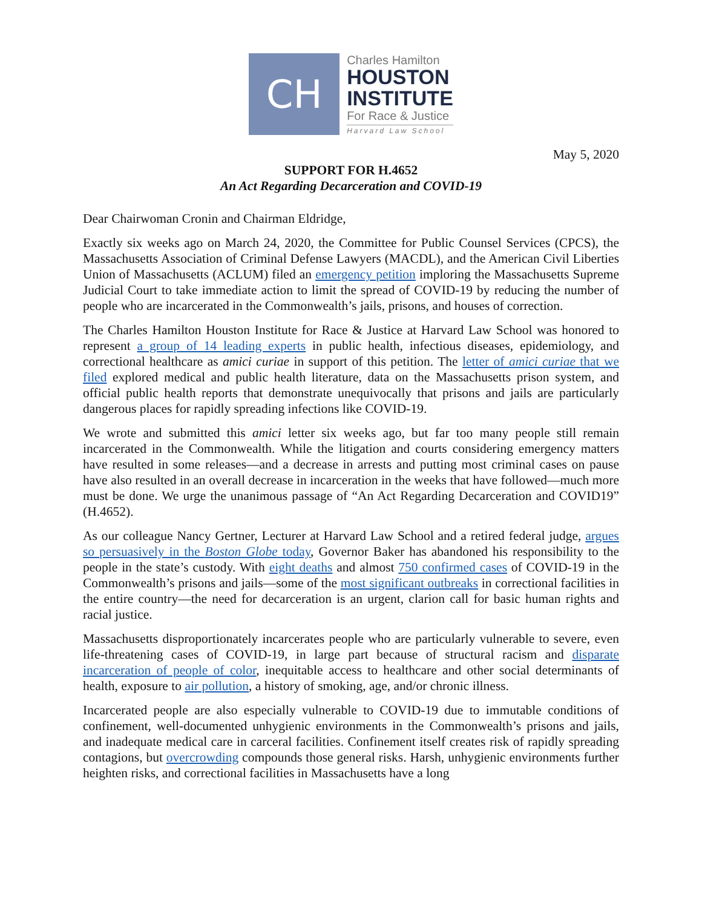CH
Charles Hamilton
HOUSTON
INSTITUTE
For Race & Justice
Harvard Law School
May 5, 2020
SUPPORT FOR H.4652
An Act Regarding Decarceration and COVID-19
Dear Chairwoman Cronin and Chairman Eldridge,
Exactly six weeks ago on March 24, 2020, the Committee for Public Counsel Services (CPCS), the Massachusetts Association of Criminal Defense Lawyers (MACDL), and the American Civil Liberties Union of Massachusetts (ACLUM) filed an emergency petition imploring the Massachusetts Supreme Judicial Court to take immediate action to limit the spread of COVID-19 by reducing the number of people who are incarcerated in the Commonwealth’s jails, prisons, and houses of correction.
The Charles Hamilton Houston Institute for Race & Justice at Harvard Law School was honored to represent a group of 14 leading experts in public health, infectious diseases, epidemiology, and correctional healthcare as amici curiae in support of this petition. The letter of amici curiae that we filed explored medical and public health literature, data on the Massachusetts prison system, and official public health reports that demonstrate unequivocally that prisons and jails are particularly dangerous places for rapidly spreading infections like COVID-19.
We wrote and submitted this amici letter six weeks ago, but far too many people still remain incarcerated in the Commonwealth. While the litigation and courts considering emergency matters have resulted in some releases—and a decrease in arrests and putting most criminal cases on pause have also resulted in an overall decrease in incarceration in the weeks that have followed—much more must be done. We urge the unanimous passage of “An Act Regarding Decarceration and COVID19” (H.4652).
As our colleague Nancy Gertner, Lecturer at Harvard Law School and a retired federal judge, argues so persuasively in the Boston Globe today, Governor Baker has abandoned his responsibility to the people in the state’s custody. With eight deaths and almost 750 confirmed cases of COVID-19 in the Commonwealth’s prisons and jails—some of the most significant outbreaks in correctional facilities in the entire country—the need for decarceration is an urgent, clarion call for basic human rights and racial justice.
Massachusetts disproportionately incarcerates people who are particularly vulnerable to severe, even life-threatening cases of COVID-19, in large part because of structural racism and disparate incarceration of people of color, inequitable access to healthcare and other social determinants of health, exposure to air pollution, a history of smoking, age, and/or chronic illness.
Incarcerated people are also especially vulnerable to COVID-19 due to immutable conditions of confinement, well-documented unhygienic environments in the Commonwealth’s prisons and jails, and inadequate medical care in carceral facilities. Confinement itself creates risk of rapidly spreading contagions, but overcrowding compounds those general risks. Harsh, unhygienic environments further heighten risks, and correctional facilities in Massachusetts have a long